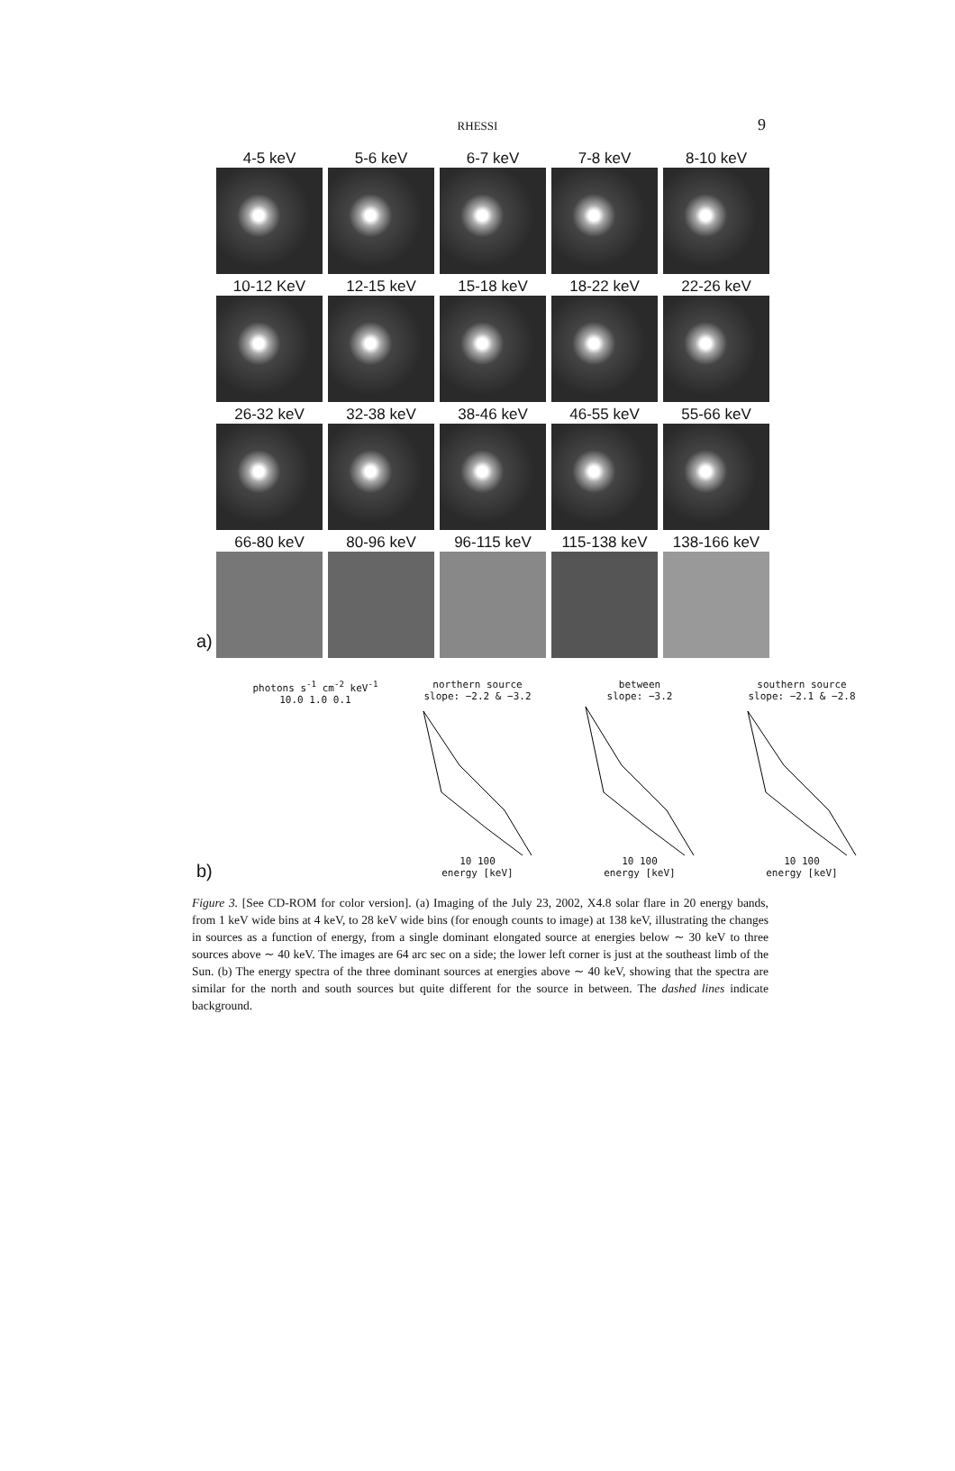RHESSI 9
4-5 keV
5-6 keV
6-7 keV
7-8 keV
8-10 keV
10-12 KeV
12-15 keV
15-18 keV
18-22 keV
22-26 keV
26-32 keV
32-38 keV
38-46 keV
46-55 keV
55-66 keV
66-80 keV
80-96 keV
96-115 keV
115-138 keV
138-166 keV
a)
photons s<sup>-1</sup> cm<sup>-2</sup> keV<sup>-1</sup>
10.0 1.0 0.1
northern source
slope: −2.2 & −3.210 100
energy [keV]
between
slope: −3.210 100
energy [keV]
southern source
slope: −2.1 & −2.810 100
energy [keV]
b)
Figure 3. [See CD-ROM for color version]. (a) Imaging of the July 23, 2002, X4.8 solar flare in 20 energy bands, from 1 keV wide bins at 4 keV, to 28 keV wide bins (for enough counts to image) at 138 keV, illustrating the changes in sources as a function of energy, from a single dominant elongated source at energies below ∼ 30 keV to three sources above ∼ 40 keV. The images are 64 arc sec on a side; the lower left corner is just at the southeast limb of the Sun. (b) The energy spectra of the three dominant sources at energies above ∼ 40 keV, showing that the spectra are similar for the north and south sources but quite different for the source in between. The dashed lines indicate background.